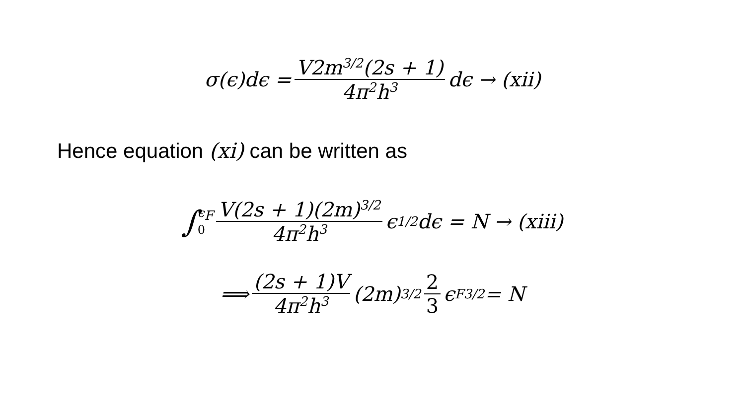σ(ϵ)dϵ = V2m<sup>3/2</sup>(2s + 1) 4π<sup>2</sup>h<sup>3</sup> dϵ → (xii)
Hence equation (xi) can be written as
∫ ϵ<sub>F</sub> 0 V(2s + 1)(2m)<sup>3/2</sup> 4π<sup>2</sup>h<sup>3</sup> ϵ<sup>1/2</sup>dϵ = N → (xiii)
⟹ (2s + 1)V 4π<sup>2</sup>h<sup>3</sup> (2m)<sup>3/2</sup> 2 3 ϵ<sub>F</sub><sup>3/2</sup> = N